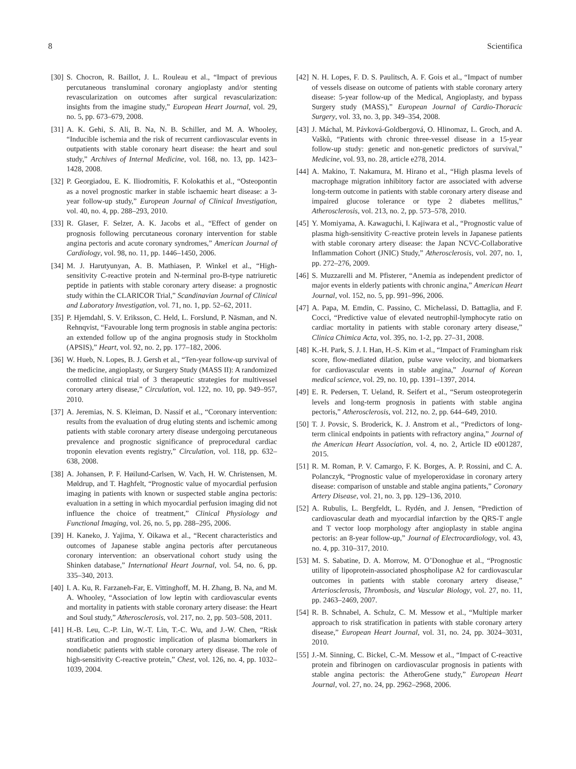8 Scientifica
[30] S. Chocron, R. Baillot, J. L. Rouleau et al., “Impact of previous percutaneous transluminal coronary angioplasty and/or stenting revascularization on outcomes after surgical revascularization: insights from the imagine study,” European Heart Journal, vol. 29, no. 5, pp. 673–679, 2008.
[31] A. K. Gehi, S. Ali, B. Na, N. B. Schiller, and M. A. Whooley, “Inducible ischemia and the risk of recurrent cardiovascular events in outpatients with stable coronary heart disease: the heart and soul study,” Archives of Internal Medicine, vol. 168, no. 13, pp. 1423–1428, 2008.
[32] P. Georgiadou, E. K. Iliodromitis, F. Kolokathis et al., “Osteopontin as a novel prognostic marker in stable ischaemic heart disease: a 3-year follow-up study,” European Journal of Clinical Investigation, vol. 40, no. 4, pp. 288–293, 2010.
[33] R. Glaser, F. Selzer, A. K. Jacobs et al., “Effect of gender on prognosis following percutaneous coronary intervention for stable angina pectoris and acute coronary syndromes,” American Journal of Cardiology, vol. 98, no. 11, pp. 1446–1450, 2006.
[34] M. J. Harutyunyan, A. B. Mathiasen, P. Winkel et al., “High-sensitivity C-reactive protein and N-terminal pro-B-type natriuretic peptide in patients with stable coronary artery disease: a prognostic study within the CLARICOR Trial,” Scandinavian Journal of Clinical and Laboratory Investigation, vol. 71, no. 1, pp. 52–62, 2011.
[35] P. Hjemdahl, S. V. Eriksson, C. Held, L. Forslund, P. Näsman, and N. Rehnqvist, “Favourable long term prognosis in stable angina pectoris: an extended follow up of the angina prognosis study in Stockholm (APSIS),” Heart, vol. 92, no. 2, pp. 177–182, 2006.
[36] W. Hueb, N. Lopes, B. J. Gersh et al., “Ten-year follow-up survival of the medicine, angioplasty, or Surgery Study (MASS II): A randomized controlled clinical trial of 3 therapeutic strategies for multivessel coronary artery disease,” Circulation, vol. 122, no. 10, pp. 949–957, 2010.
[37] A. Jeremias, N. S. Kleiman, D. Nassif et al., “Coronary intervention: results from the evaluation of drug eluting stents and ischemic among patients with stable coronary artery disease undergoing percutaneous prevalence and prognostic significance of preprocedural cardiac troponin elevation events registry,” Circulation, vol. 118, pp. 632–638, 2008.
[38] A. Johansen, P. F. Høilund-Carlsen, W. Vach, H. W. Christensen, M. Møldrup, and T. Haghfelt, “Prognostic value of myocardial perfusion imaging in patients with known or suspected stable angina pectoris: evaluation in a setting in which myocardial perfusion imaging did not influence the choice of treatment,” Clinical Physiology and Functional Imaging, vol. 26, no. 5, pp. 288–295, 2006.
[39] H. Kaneko, J. Yajima, Y. Oikawa et al., “Recent characteristics and outcomes of Japanese stable angina pectoris after percutaneous coronary intervention: an observational cohort study using the Shinken database,” International Heart Journal, vol. 54, no. 6, pp. 335–340, 2013.
[40] I. A. Ku, R. Farzaneh-Far, E. Vittinghoff, M. H. Zhang, B. Na, and M. A. Whooley, “Association of low leptin with cardiovascular events and mortality in patients with stable coronary artery disease: the Heart and Soul study,” Atherosclerosis, vol. 217, no. 2, pp. 503–508, 2011.
[41] H.-B. Leu, C.-P. Lin, W.-T. Lin, T.-C. Wu, and J.-W. Chen, “Risk stratification and prognostic implication of plasma biomarkers in nondiabetic patients with stable coronary artery disease. The role of high-sensitivity C-reactive protein,” Chest, vol. 126, no. 4, pp. 1032–1039, 2004.
[42] N. H. Lopes, F. D. S. Paulitsch, A. F. Gois et al., “Impact of number of vessels disease on outcome of patients with stable coronary artery disease: 5-year follow-up of the Medical, Angioplasty, and bypass Surgery study (MASS),” European Journal of Cardio-Thoracic Surgery, vol. 33, no. 3, pp. 349–354, 2008.
[43] J. Máchal, M. Pávková-Goldbergová, O. Hlinomaz, L. Groch, and A. Vašků, “Patients with chronic three-vessel disease in a 15-year follow-up study: genetic and non-genetic predictors of survival,” Medicine, vol. 93, no. 28, article e278, 2014.
[44] A. Makino, T. Nakamura, M. Hirano et al., “High plasma levels of macrophage migration inhibitory factor are associated with adverse long-term outcome in patients with stable coronary artery disease and impaired glucose tolerance or type 2 diabetes mellitus,” Atherosclerosis, vol. 213, no. 2, pp. 573–578, 2010.
[45] Y. Momiyama, A. Kawaguchi, I. Kajiwara et al., “Prognostic value of plasma high-sensitivity C-reactive protein levels in Japanese patients with stable coronary artery disease: the Japan NCVC-Collaborative Inflammation Cohort (JNIC) Study,” Atherosclerosis, vol. 207, no. 1, pp. 272–276, 2009.
[46] S. Muzzarelli and M. Pfisterer, “Anemia as independent predictor of major events in elderly patients with chronic angina,” American Heart Journal, vol. 152, no. 5, pp. 991–996, 2006.
[47] A. Papa, M. Emdin, C. Passino, C. Michelassi, D. Battaglia, and F. Cocci, “Predictive value of elevated neutrophil-lymphocyte ratio on cardiac mortality in patients with stable coronary artery disease,” Clinica Chimica Acta, vol. 395, no. 1-2, pp. 27–31, 2008.
[48] K.-H. Park, S. J. I. Han, H.-S. Kim et al., “Impact of Framingham risk score, flow-mediated dilation, pulse wave velocity, and biomarkers for cardiovascular events in stable angina,” Journal of Korean medical science, vol. 29, no. 10, pp. 1391–1397, 2014.
[49] E. R. Pedersen, T. Ueland, R. Seifert et al., “Serum osteoprotegerin levels and long-term prognosis in patients with stable angina pectoris,” Atherosclerosis, vol. 212, no. 2, pp. 644–649, 2010.
[50] T. J. Povsic, S. Broderick, K. J. Anstrom et al., “Predictors of long-term clinical endpoints in patients with refractory angina,” Journal of the American Heart Association, vol. 4, no. 2, Article ID e001287, 2015.
[51] R. M. Roman, P. V. Camargo, F. K. Borges, A. P. Rossini, and C. A. Polanczyk, “Prognostic value of myeloperoxidase in coronary artery disease: comparison of unstable and stable angina patients,” Coronary Artery Disease, vol. 21, no. 3, pp. 129–136, 2010.
[52] A. Rubulis, L. Bergfeldt, L. Rydén, and J. Jensen, “Prediction of cardiovascular death and myocardial infarction by the QRS-T angle and T vector loop morphology after angioplasty in stable angina pectoris: an 8-year follow-up,” Journal of Electrocardiology, vol. 43, no. 4, pp. 310–317, 2010.
[53] M. S. Sabatine, D. A. Morrow, M. O’Donoghue et al., “Prognostic utility of lipoprotein-associated phospholipase A2 for cardiovascular outcomes in patients with stable coronary artery disease,” Arteriosclerosis, Thrombosis, and Vascular Biology, vol. 27, no. 11, pp. 2463–2469, 2007.
[54] R. B. Schnabel, A. Schulz, C. M. Messow et al., “Multiple marker approach to risk stratification in patients with stable coronary artery disease,” European Heart Journal, vol. 31, no. 24, pp. 3024–3031, 2010.
[55] J.-M. Sinning, C. Bickel, C.-M. Messow et al., “Impact of C-reactive protein and fibrinogen on cardiovascular prognosis in patients with stable angina pectoris: the AtheroGene study,” European Heart Journal, vol. 27, no. 24, pp. 2962–2968, 2006.